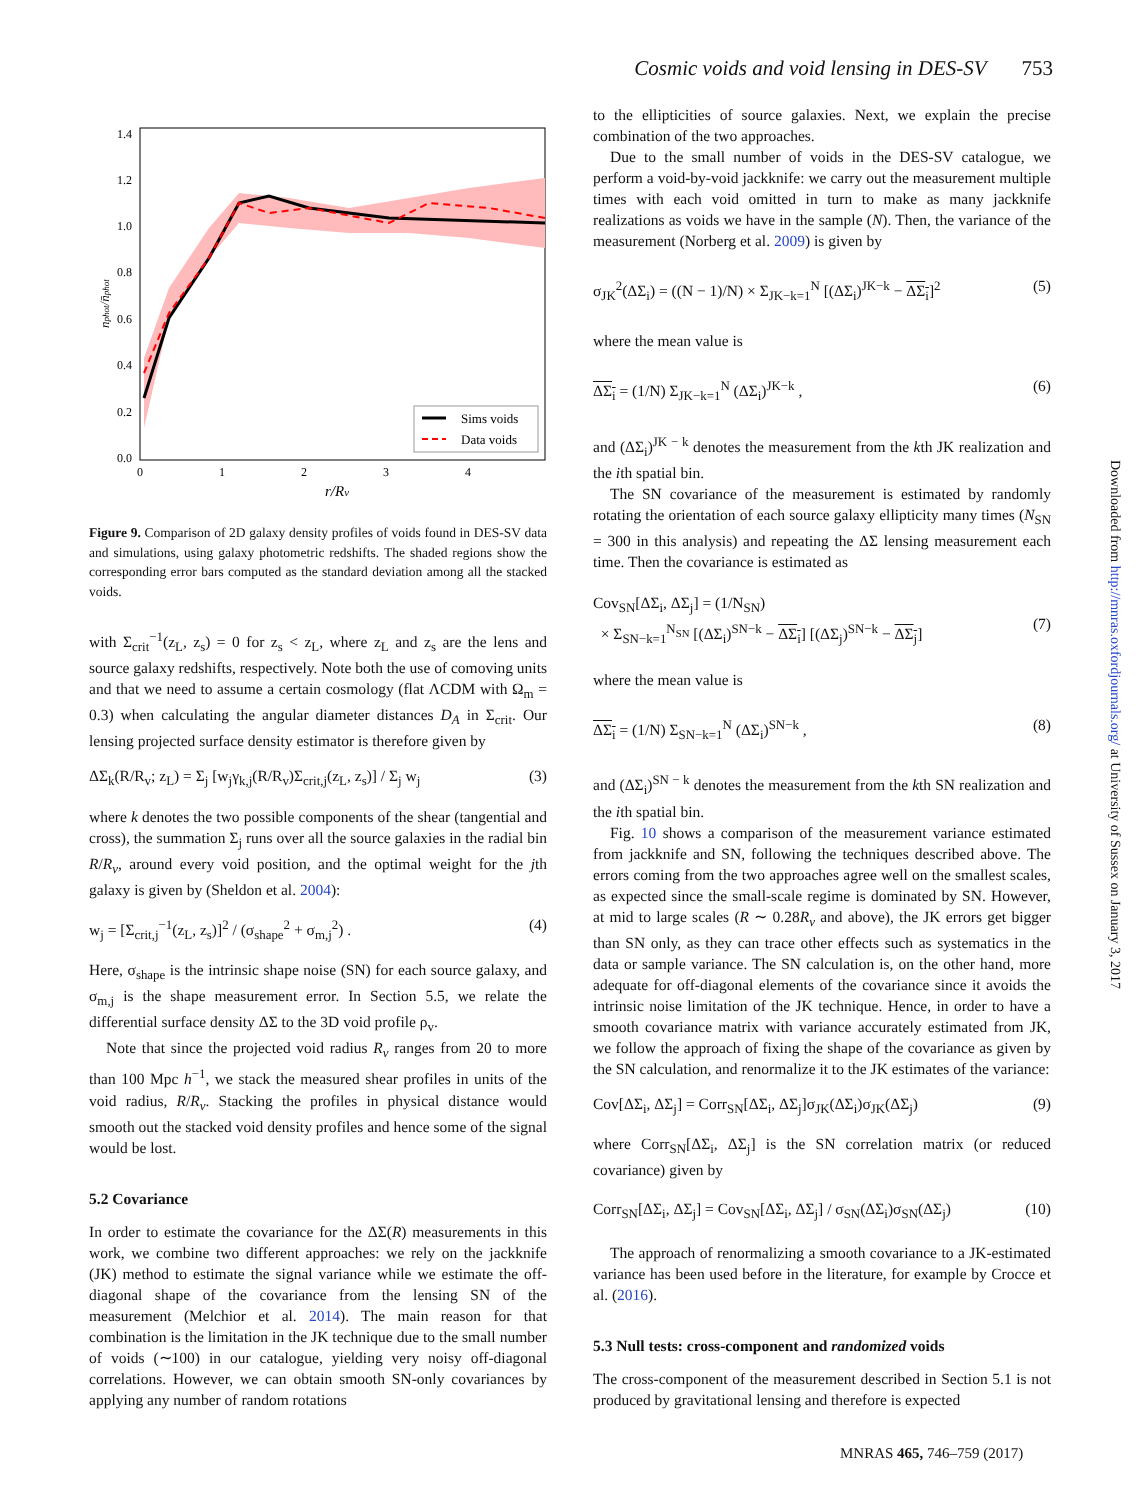Cosmic voids and void lensing in DES-SV 753
1.4
1.2
1.0
0.8
0.6
0.4
0.2
0.0
0
1
2
3
4
r/Rv
nphot/n̄phot
Sims voids
Data voids
Figure 9. Comparison of 2D galaxy density profiles of voids found in DES-SV data and simulations, using galaxy photometric redshifts. The shaded regions show the corresponding error bars computed as the standard deviation among all the stacked voids.
with Σ<sub>crit</sub><sup>−1</sup>(z<sub>L</sub>, z<sub>s</sub>) = 0 for z<sub>s</sub> < z<sub>L</sub>, where z<sub>L</sub> and z<sub>s</sub> are the lens and source galaxy redshifts, respectively. Note both the use of comoving units and that we need to assume a certain cosmology (flat ΛCDM with Ω<sub>m</sub> = 0.3) when calculating the angular diameter distances D<sub>A</sub> in Σ<sub>crit</sub>. Our lensing projected surface density estimator is therefore given by
ΔΣ<sub>k</sub>(R/R<sub>v</sub>; z<sub>L</sub>) = Σ<sub>j</sub> [w<sub>j</sub>γ<sub>k,j</sub>(R/R<sub>v</sub>)Σ<sub>crit,j</sub>(z<sub>L</sub>, z<sub>s</sub>)] / Σ<sub>j</sub> w<sub>j</sub> (3)
where k denotes the two possible components of the shear (tangential and cross), the summation Σ<sub>j</sub> runs over all the source galaxies in the radial bin R/R<sub>v</sub>, around every void position, and the optimal weight for the jth galaxy is given by (Sheldon et al. 2004):
w<sub>j</sub> = [Σ<sub>crit,j</sub><sup>−1</sup>(z<sub>L</sub>, z<sub>s</sub>)]<sup>2</sup> / (σ<sub>shape</sub><sup>2</sup> + σ<sub>m,j</sub><sup>2</sup>) . (4)
Here, σ<sub>shape</sub> is the intrinsic shape noise (SN) for each source galaxy, and σ<sub>m,j</sub> is the shape measurement error. In Section 5.5, we relate the differential surface density ΔΣ to the 3D void profile ρ<sub>v</sub>.
Note that since the projected void radius R<sub>v</sub> ranges from 20 to more than 100 Mpc h<sup>−1</sup>, we stack the measured shear profiles in units of the void radius, R/R<sub>v</sub>. Stacking the profiles in physical distance would smooth out the stacked void density profiles and hence some of the signal would be lost.
5.2 Covariance
In order to estimate the covariance for the ΔΣ(R) measurements in this work, we combine two different approaches: we rely on the jackknife (JK) method to estimate the signal variance while we estimate the off-diagonal shape of the covariance from the lensing SN of the measurement (Melchior et al. 2014). The main reason for that combination is the limitation in the JK technique due to the small number of voids (∼100) in our catalogue, yielding very noisy off-diagonal correlations. However, we can obtain smooth SN-only covariances by applying any number of random rotations
to the ellipticities of source galaxies. Next, we explain the precise combination of the two approaches.
Due to the small number of voids in the DES-SV catalogue, we perform a void-by-void jackknife: we carry out the measurement multiple times with each void omitted in turn to make as many jackknife realizations as voids we have in the sample (N). Then, the variance of the measurement (Norberg et al. 2009) is given by
σ<sub>JK</sub><sup>2</sup>(ΔΣ<sub>i</sub>) = ((N − 1)/N) × Σ<sub>JK−k=1</sub><sup>N</sup> [(ΔΣ<sub>i</sub>)<sup>JK−k</sup> − ΔΣ<sub>i</sub>]<sup>2</sup> (5)
where the mean value is
ΔΣ<sub>i</sub> = (1/N) Σ<sub>JK−k=1</sub><sup>N</sup> (ΔΣ<sub>i</sub>)<sup>JK−k</sup> , (6)
and (ΔΣ<sub>i</sub>)<sup>JK − k</sup> denotes the measurement from the kth JK realization and the ith spatial bin.
The SN covariance of the measurement is estimated by randomly rotating the orientation of each source galaxy ellipticity many times (N<sub>SN</sub> = 300 in this analysis) and repeating the ΔΣ lensing measurement each time. Then the covariance is estimated as
Cov<sub>SN</sub>[ΔΣ<sub>i</sub>, ΔΣ<sub>j</sub>] = (1/N<sub>SN</sub>)
× Σ<sub>SN−k=1</sub><sup>N<sub>SN</sub></sup> [(ΔΣ<sub>i</sub>)<sup>SN−k</sup> − ΔΣ<sub>i</sub>] [(ΔΣ<sub>j</sub>)<sup>SN−k</sup> − ΔΣ<sub>j</sub>]
(7)
where the mean value is
ΔΣ<sub>i</sub> = (1/N) Σ<sub>SN−k=1</sub><sup>N</sup> (ΔΣ<sub>i</sub>)<sup>SN−k</sup> , (8)
and (ΔΣ<sub>i</sub>)<sup>SN − k</sup> denotes the measurement from the kth SN realization and the ith spatial bin.
Fig. 10 shows a comparison of the measurement variance estimated from jackknife and SN, following the techniques described above. The errors coming from the two approaches agree well on the smallest scales, as expected since the small-scale regime is dominated by SN. However, at mid to large scales (R ∼ 0.28R<sub>v</sub> and above), the JK errors get bigger than SN only, as they can trace other effects such as systematics in the data or sample variance. The SN calculation is, on the other hand, more adequate for off-diagonal elements of the covariance since it avoids the intrinsic noise limitation of the JK technique. Hence, in order to have a smooth covariance matrix with variance accurately estimated from JK, we follow the approach of fixing the shape of the covariance as given by the SN calculation, and renormalize it to the JK estimates of the variance:
Cov[ΔΣ<sub>i</sub>, ΔΣ<sub>j</sub>] = Corr<sub>SN</sub>[ΔΣ<sub>i</sub>, ΔΣ<sub>j</sub>]σ<sub>JK</sub>(ΔΣ<sub>i</sub>)σ<sub>JK</sub>(ΔΣ<sub>j</sub>) (9)
where Corr<sub>SN</sub>[ΔΣ<sub>i</sub>, ΔΣ<sub>j</sub>] is the SN correlation matrix (or reduced covariance) given by
Corr<sub>SN</sub>[ΔΣ<sub>i</sub>, ΔΣ<sub>j</sub>] = Cov<sub>SN</sub>[ΔΣ<sub>i</sub>, ΔΣ<sub>j</sub>] / σ<sub>SN</sub>(ΔΣ<sub>i</sub>)σ<sub>SN</sub>(ΔΣ<sub>j</sub>) (10)
The approach of renormalizing a smooth covariance to a JK-estimated variance has been used before in the literature, for example by Crocce et al. (2016).
5.3 Null tests: cross-component and randomized voids
The cross-component of the measurement described in Section 5.1 is not produced by gravitational lensing and therefore is expected
Downloaded from http://mnras.oxfordjournals.org/ at University of Sussex on January 3, 2017
MNRAS 465, 746–759 (2017)